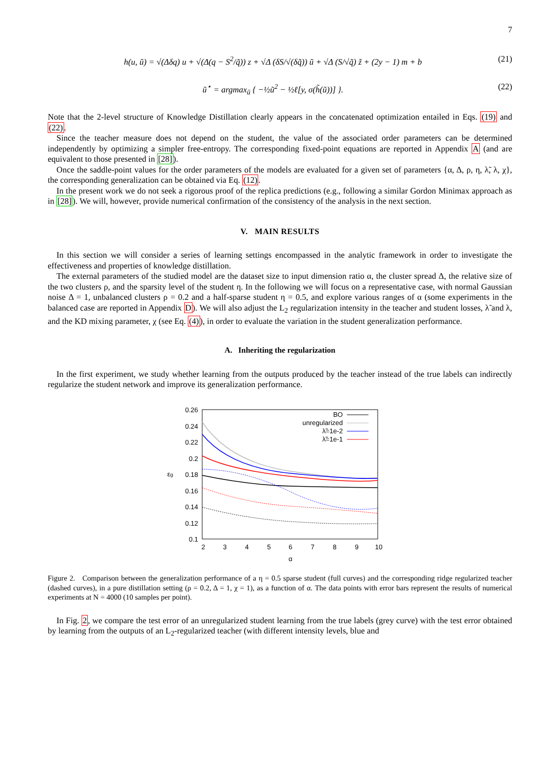7
h(u, ũ) = √(Δδq) u + √(Δ(q − S<sup>2</sup>/q̃)) z + √Δ (δS/√(δq̃)) ũ + √Δ (S/√q̃) z̃ + (2y − 1) m + b (21)
ũ<sup>⋆</sup> = argmax<sub>ũ</sub> { −½ũ<sup>2</sup> − ½ℓ[y, σ(h̃(ũ))] }. (22)
Note that the 2-level structure of Knowledge Distillation clearly appears in the concatenated optimization entailed in Eqs. (19) and (22).
Since the teacher measure does not depend on the student, the value of the associated order parameters can be determined independently by optimizing a simpler free-entropy. The corresponding fixed-point equations are reported in Appendix A (and are equivalent to those presented in [28]).
Once the saddle-point values for the order parameters of the models are evaluated for a given set of parameters {α, Δ, ρ, η, λ̃, λ, χ}, the corresponding generalization can be obtained via Eq. (12).
In the present work we do not seek a rigorous proof of the replica predictions (e.g., following a similar Gordon Minimax approach as in [28]). We will, however, provide numerical confirmation of the consistency of the analysis in the next section.
V. MAIN RESULTS
In this section we will consider a series of learning settings encompassed in the analytic framework in order to investigate the effectiveness and properties of knowledge distillation.
The external parameters of the studied model are the dataset size to input dimension ratio α, the cluster spread Δ, the relative size of the two clusters ρ, and the sparsity level of the student η. In the following we will focus on a representative case, with normal Gaussian noise Δ = 1, unbalanced clusters ρ = 0.2 and a half-sparse student η = 0.5, and explore various ranges of α (some experiments in the balanced case are reported in Appendix D). We will also adjust the L<sub>2</sub> regularization intensity in the teacher and student losses, λ̃ and λ, and the KD mixing parameter, χ (see Eq. (4)), in order to evaluate the variation in the student generalization performance.
A. Inheriting the regularization
In the first experiment, we study whether learning from the outputs produced by the teacher instead of the true labels can indirectly regularize the student network and improve its generalization performance.
0.26
0.24
0.22
0.2
0.18
0.16
0.14
0.12
0.1
2
3
4
5
6
7
8
9
10
α
εg
BO
unregularized
λ̃=1e-2
λ̃=1e-1
Figure 2. Comparison between the generalization performance of a η = 0.5 sparse student (full curves) and the corresponding ridge regularized teacher (dashed curves), in a pure distillation setting (ρ = 0.2, Δ = 1, χ = 1), as a function of α. The data points with error bars represent the results of numerical experiments at N = 4000 (10 samples per point).
In Fig. 2, we compare the test error of an unregularized student learning from the true labels (grey curve) with the test error obtained by learning from the outputs of an L<sub>2</sub>-regularized teacher (with different intensity levels, blue and